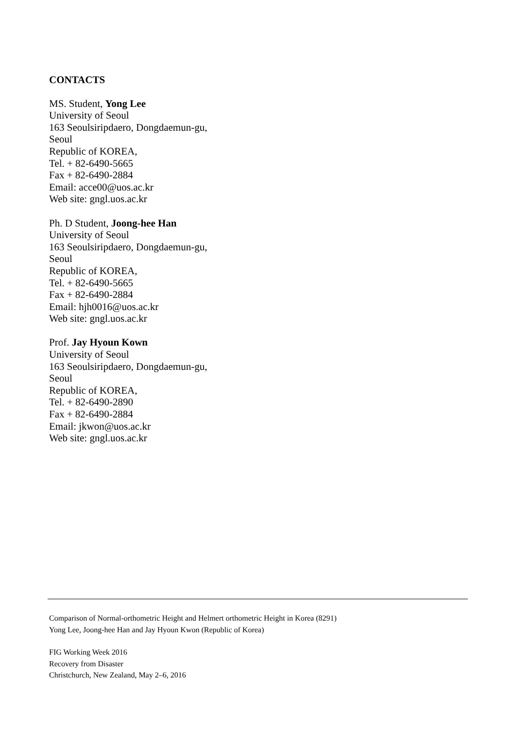CONTACTS
MS. Student, Yong Lee
University of Seoul
163 Seoulsiripdaero, Dongdaemun-gu,
Seoul
Republic of KOREA,
Tel. + 82-6490-5665
Fax + 82-6490-2884
Email: acce00@uos.ac.kr
Web site: gngl.uos.ac.kr
Ph. D Student, Joong-hee Han
University of Seoul
163 Seoulsiripdaero, Dongdaemun-gu,
Seoul
Republic of KOREA,
Tel. + 82-6490-5665
Fax + 82-6490-2884
Email: hjh0016@uos.ac.kr
Web site: gngl.uos.ac.kr
Prof. Jay Hyoun Kown
University of Seoul
163 Seoulsiripdaero, Dongdaemun-gu,
Seoul
Republic of KOREA,
Tel. + 82-6490-2890
Fax + 82-6490-2884
Email: jkwon@uos.ac.kr
Web site: gngl.uos.ac.kr
Comparison of Normal-orthometric Height and Helmert orthometric Height in Korea (8291)
Yong Lee, Joong-hee Han and Jay Hyoun Kwon (Republic of Korea)
FIG Working Week 2016
Recovery from Disaster
Christchurch, New Zealand, May 2–6, 2016